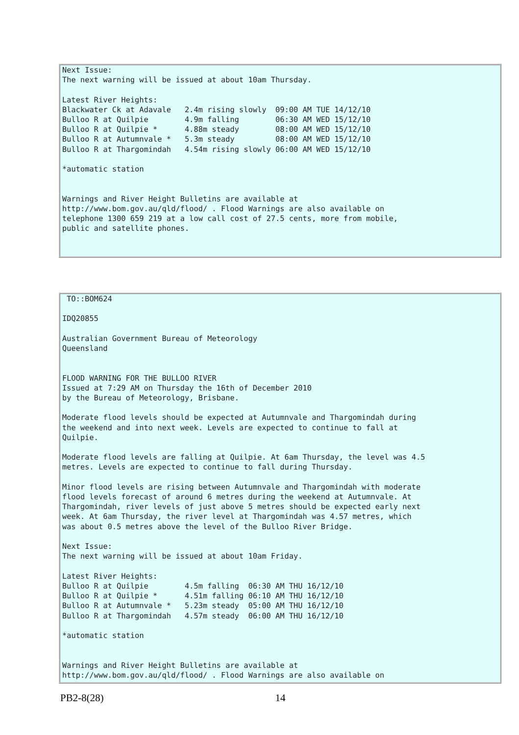Next Issue:
The next warning will be issued at about 10am Thursday.

Latest River Heights:
Blackwater Ck at Adavale   2.4m rising slowly  09:00 AM TUE 14/12/10
Bulloo R at Quilpie        4.9m falling        06:30 AM WED 15/12/10
Bulloo R at Quilpie *      4.88m steady        08:00 AM WED 15/12/10
Bulloo R at Autumnvale *   5.3m steady         08:00 AM WED 15/12/10
Bulloo R at Thargomindah   4.54m rising slowly 06:00 AM WED 15/12/10

*automatic station


Warnings and River Height Bulletins are available at
http://www.bom.gov.au/qld/flood/ . Flood Warnings are also available on
telephone 1300 659 219 at a low call cost of 27.5 cents, more from mobile,
public and satellite phones.
 TO::BOM624

IDQ20855

Australian Government Bureau of Meteorology
Queensland


FLOOD WARNING FOR THE BULLOO RIVER
Issued at 7:29 AM on Thursday the 16th of December 2010
by the Bureau of Meteorology, Brisbane.

Moderate flood levels should be expected at Autumnvale and Thargomindah during
the weekend and into next week. Levels are expected to continue to fall at
Quilpie.

Moderate flood levels are falling at Quilpie. At 6am Thursday, the level was 4.5
metres. Levels are expected to continue to fall during Thursday.

Minor flood levels are rising between Autumnvale and Thargomindah with moderate
flood levels forecast of around 6 metres during the weekend at Autumnvale. At
Thargomindah, river levels of just above 5 metres should be expected early next
week. At 6am Thursday, the river level at Thargomindah was 4.57 metres, which
was about 0.5 metres above the level of the Bulloo River Bridge.

Next Issue:
The next warning will be issued at about 10am Friday.

Latest River Heights:
Bulloo R at Quilpie        4.5m falling  06:30 AM THU 16/12/10
Bulloo R at Quilpie *      4.51m falling 06:10 AM THU 16/12/10
Bulloo R at Autumnvale *   5.23m steady  05:00 AM THU 16/12/10
Bulloo R at Thargomindah   4.57m steady  06:00 AM THU 16/12/10

*automatic station


Warnings and River Height Bulletins are available at
http://www.bom.gov.au/qld/flood/ . Flood Warnings are also available on
PB2-8(28) 14